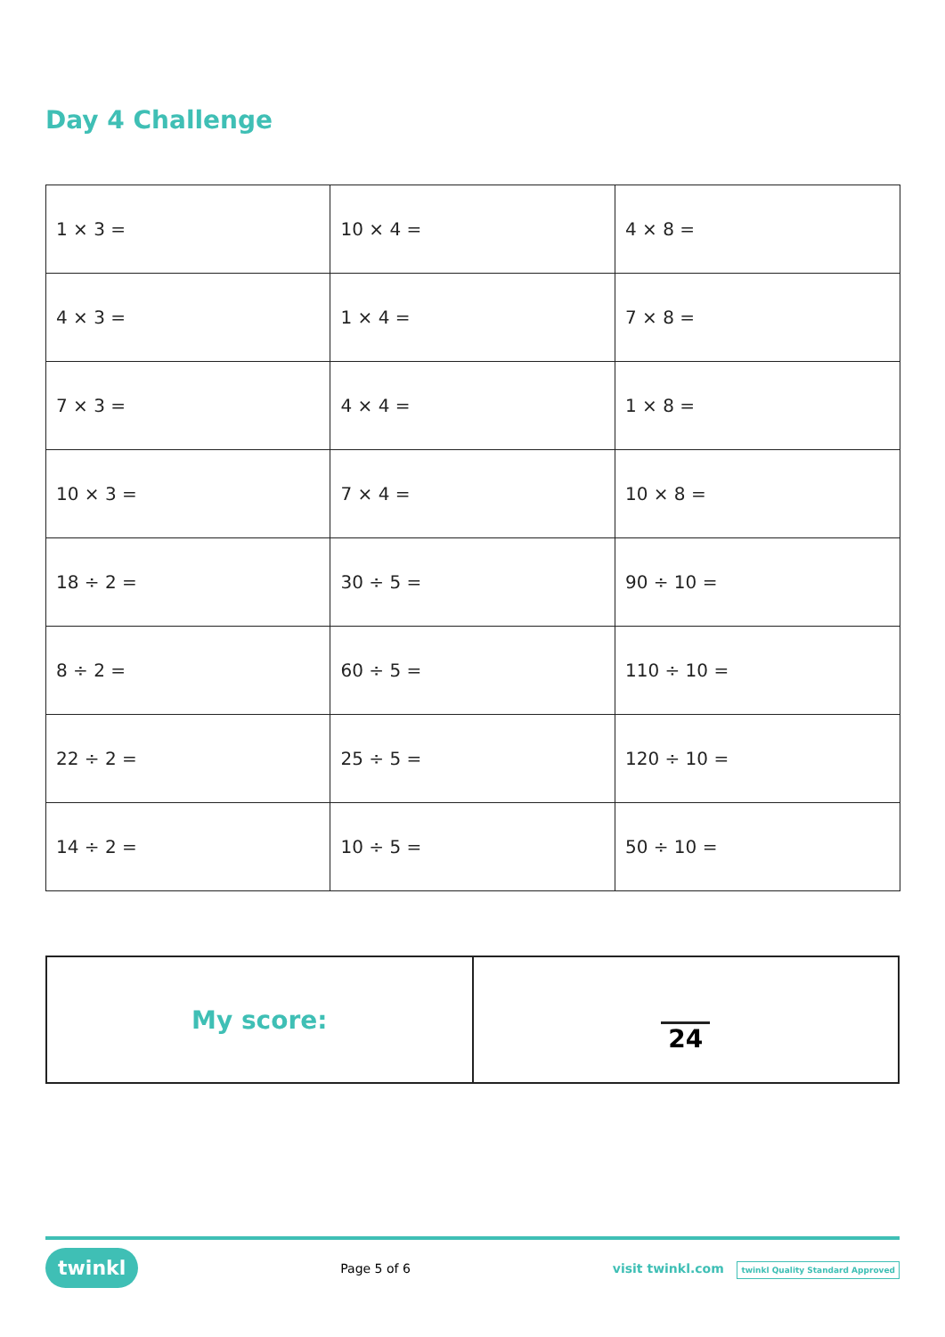Day 4 Challenge
| 1 × 3 = | 10 × 4 = | 4 × 8 = |
| 4 × 3 = | 1 × 4 = | 7 × 8 = |
| 7 × 3 = | 4 × 4 = | 1 × 8 = |
| 10 × 3 = | 7 × 4 = | 10 × 8 = |
| 18 ÷ 2 = | 30 ÷ 5 = | 90 ÷ 10 = |
| 8 ÷ 2 = | 60 ÷ 5 = | 110 ÷ 10 = |
| 22 ÷ 2 = | 25 ÷ 5 = | 120 ÷ 10 = |
| 14 ÷ 2 = | 10 ÷ 5 = | 50 ÷ 10 = |
| My score: | 24 |
twinkl Page 5 of 6 visit twinkl.com twinkl Quality Standard Approved